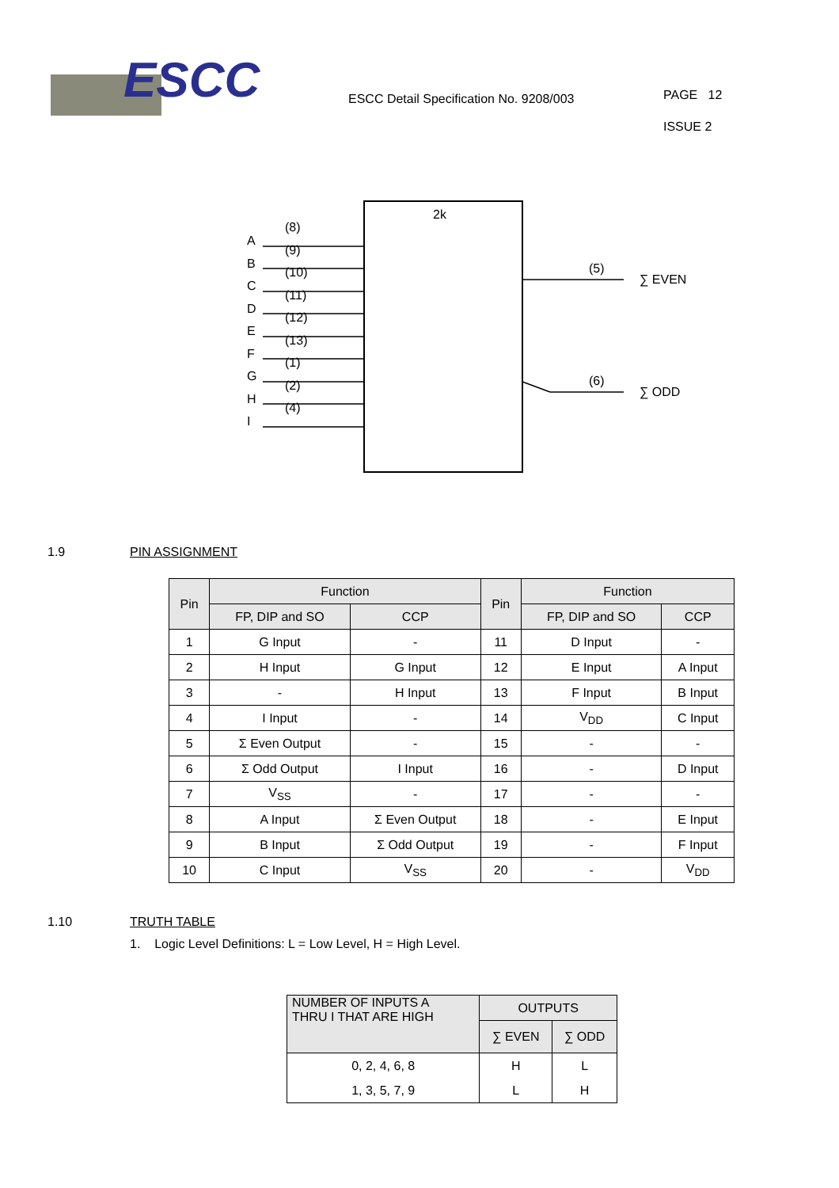ESCC
ESCC Detail Specification No. 9208/003
PAGE 12
ISSUE 2
2k
A
B
C
D
E
F
G
H
I
(8)
(9)
(10)
(11)
(12)
(13)
(1)
(2)
(4)
(5)
∑ EVEN
(6)
∑ ODD
1.9 PIN ASSIGNMENT
| Pin | Function | | Pin | Function | |
| --- | --- | --- | --- | --- | --- |
| | FP, DIP and SO | CCP | | FP, DIP and SO | CCP |
| 1 | G Input | - | 11 | D Input | - |
| 2 | H Input | G Input | 12 | E Input | A Input |
| 3 | - | H Input | 13 | F Input | B Input |
| 4 | I Input | - | 14 | V<sub>DD</sub> | C Input |
| 5 | Σ Even Output | - | 15 | - | - |
| 6 | Σ Odd Output | I Input | 16 | - | D Input |
| 7 | V<sub>SS</sub> | - | 17 | - | - |
| 8 | A Input | Σ Even Output | 18 | - | E Input |
| 9 | B Input | Σ Odd Output | 19 | - | F Input |
| 10 | C Input | V<sub>SS</sub> | 20 | - | V<sub>DD</sub> |
1.10 TRUTH TABLE
1. Logic Level Definitions: L = Low Level, H = High Level.
| NUMBER OF INPUTS A THRU I THAT ARE HIGH | OUTPUTS | |
| --- | --- | --- |
| | ∑ EVEN | ∑ ODD |
| 0, 2, 4, 6, 8 | H | L |
| 1, 3, 5, 7, 9 | L | H |